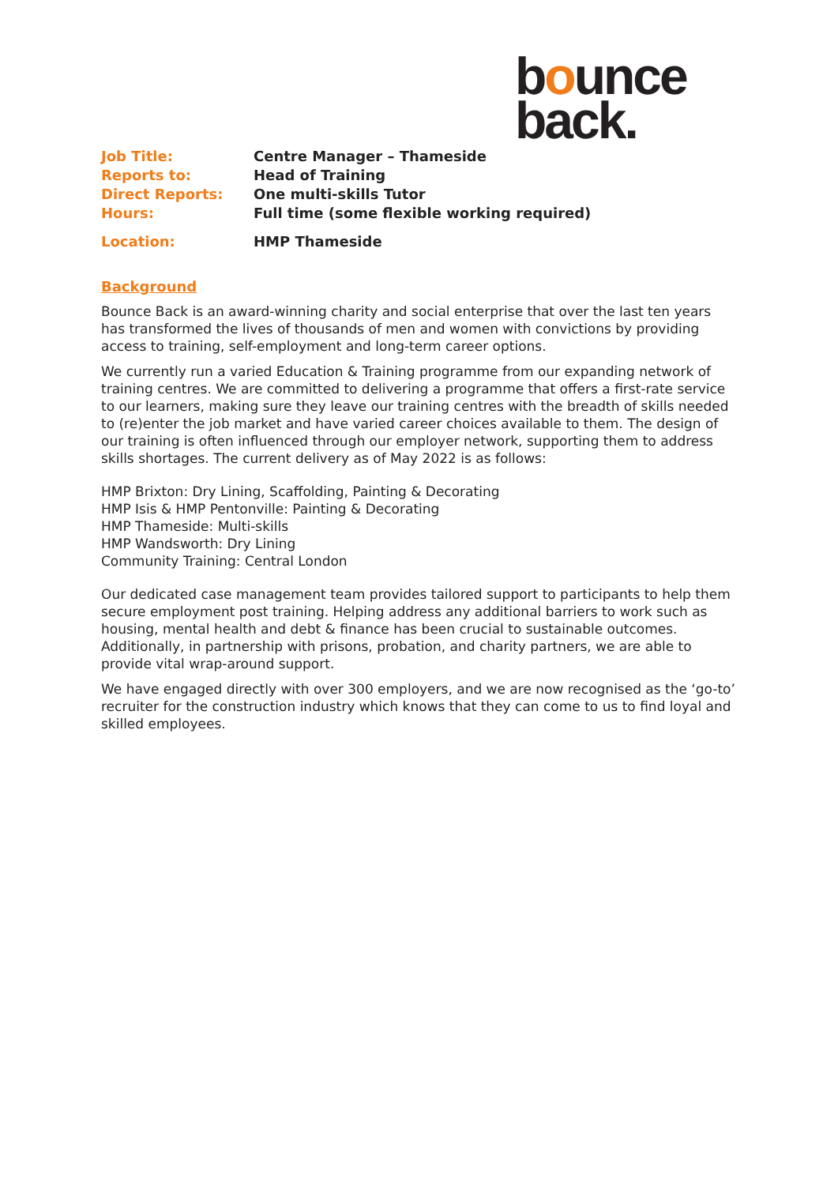bounce
back.
Job Title: Centre Manager – Thameside
Reports to: Head of Training
Direct Reports: One multi-skills Tutor
Hours: Full time (some flexible working required)
Location: HMP Thameside
Background
Bounce Back is an award-winning charity and social enterprise that over the last ten years has transformed the lives of thousands of men and women with convictions by providing access to training, self-employment and long-term career options.
We currently run a varied Education & Training programme from our expanding network of training centres. We are committed to delivering a programme that offers a first-rate service to our learners, making sure they leave our training centres with the breadth of skills needed to (re)enter the job market and have varied career choices available to them. The design of our training is often influenced through our employer network, supporting them to address skills shortages. The current delivery as of May 2022 is as follows:
HMP Brixton: Dry Lining, Scaffolding, Painting & Decorating
HMP Isis & HMP Pentonville: Painting & Decorating
HMP Thameside: Multi-skills
HMP Wandsworth: Dry Lining
Community Training: Central London
Our dedicated case management team provides tailored support to participants to help them secure employment post training. Helping address any additional barriers to work such as housing, mental health and debt & finance has been crucial to sustainable outcomes. Additionally, in partnership with prisons, probation, and charity partners, we are able to provide vital wrap-around support.
We have engaged directly with over 300 employers, and we are now recognised as the ‘go-to’ recruiter for the construction industry which knows that they can come to us to find loyal and skilled employees.